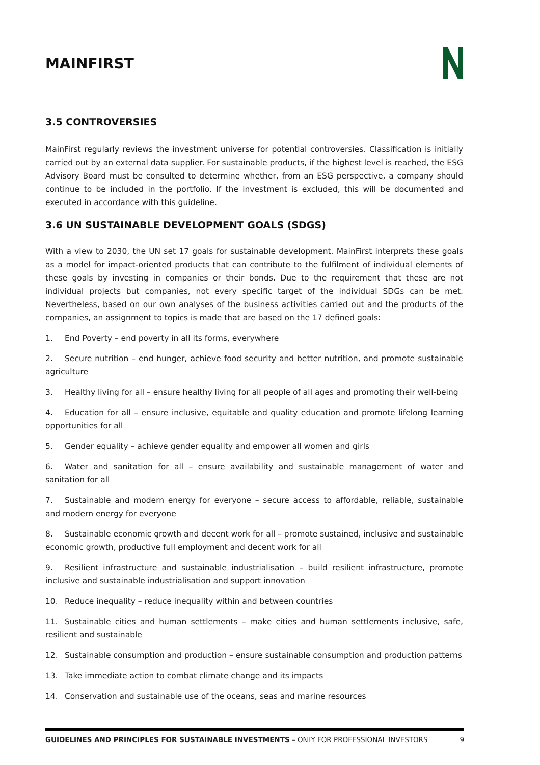MAINFIRST
3.5 CONTROVERSIES
MainFirst regularly reviews the investment universe for potential controversies. Classification is initially carried out by an external data supplier. For sustainable products, if the highest level is reached, the ESG Advisory Board must be consulted to determine whether, from an ESG perspective, a company should continue to be included in the portfolio. If the investment is excluded, this will be documented and executed in accordance with this guideline.
3.6 UN SUSTAINABLE DEVELOPMENT GOALS (SDGS)
With a view to 2030, the UN set 17 goals for sustainable development. MainFirst interprets these goals as a model for impact-oriented products that can contribute to the fulfilment of individual elements of these goals by investing in companies or their bonds. Due to the requirement that these are not individual projects but companies, not every specific target of the individual SDGs can be met. Nevertheless, based on our own analyses of the business activities carried out and the products of the companies, an assignment to topics is made that are based on the 17 defined goals:
1. End Poverty – end poverty in all its forms, everywhere
2. Secure nutrition – end hunger, achieve food security and better nutrition, and promote sustainable agriculture
3. Healthy living for all – ensure healthy living for all people of all ages and promoting their well-being
4. Education for all – ensure inclusive, equitable and quality education and promote lifelong learning opportunities for all
5. Gender equality – achieve gender equality and empower all women and girls
6. Water and sanitation for all – ensure availability and sustainable management of water and sanitation for all
7. Sustainable and modern energy for everyone – secure access to affordable, reliable, sustainable and modern energy for everyone
8. Sustainable economic growth and decent work for all – promote sustained, inclusive and sustainable economic growth, productive full employment and decent work for all
9. Resilient infrastructure and sustainable industrialisation – build resilient infrastructure, promote inclusive and sustainable industrialisation and support innovation
10. Reduce inequality – reduce inequality within and between countries
11. Sustainable cities and human settlements – make cities and human settlements inclusive, safe, resilient and sustainable
12. Sustainable consumption and production – ensure sustainable consumption and production patterns
13. Take immediate action to combat climate change and its impacts
14. Conservation and sustainable use of the oceans, seas and marine resources
GUIDELINES AND PRINCIPLES FOR SUSTAINABLE INVESTMENTS – ONLY FOR PROFESSIONAL INVESTORS 9